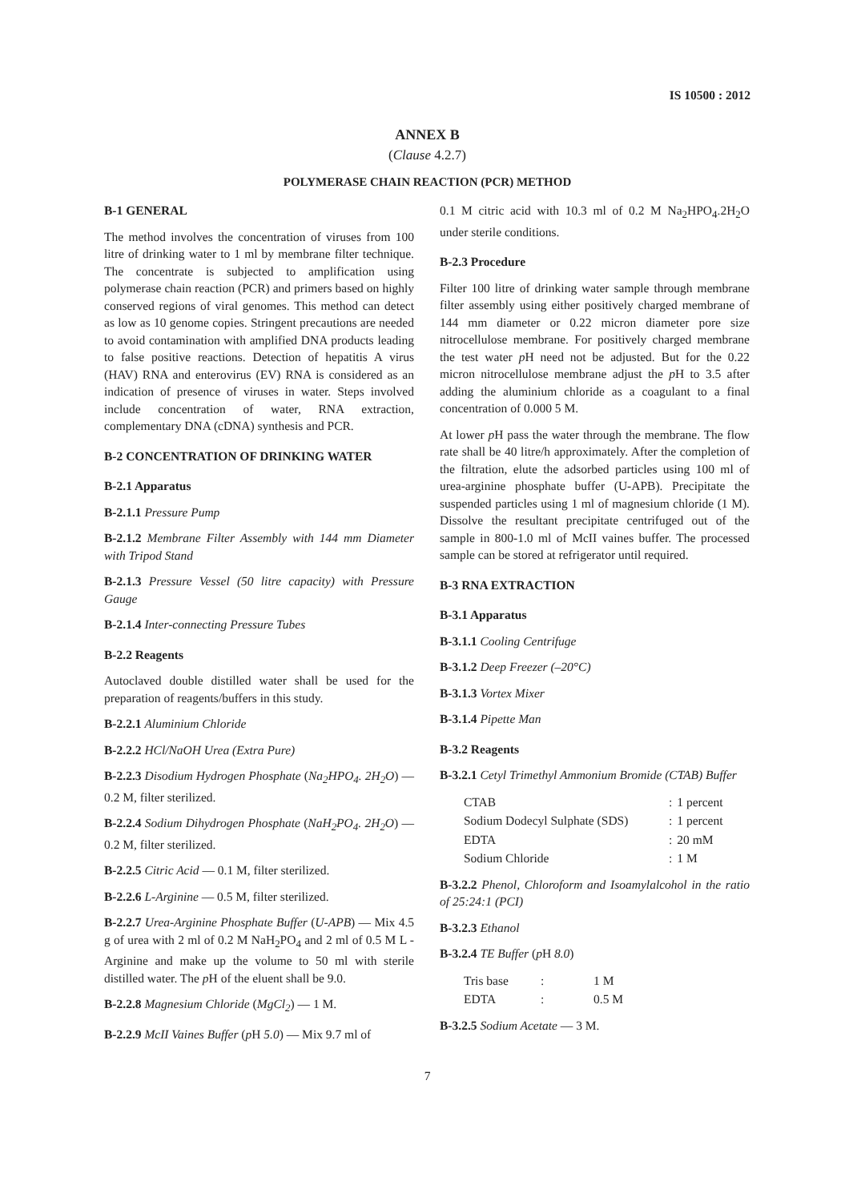IS 10500 : 2012
ANNEX B
(Clause 4.2.7)
POLYMERASE CHAIN REACTION (PCR) METHOD
B-1 GENERAL
The method involves the concentration of viruses from 100 litre of drinking water to 1 ml by membrane filter technique. The concentrate is subjected to amplification using polymerase chain reaction (PCR) and primers based on highly conserved regions of viral genomes. This method can detect as low as 10 genome copies. Stringent precautions are needed to avoid contamination with amplified DNA products leading to false positive reactions. Detection of hepatitis A virus (HAV) RNA and enterovirus (EV) RNA is considered as an indication of presence of viruses in water. Steps involved include concentration of water, RNA extraction, complementary DNA (cDNA) synthesis and PCR.
B-2 CONCENTRATION OF DRINKING WATER
B-2.1 Apparatus
B-2.1.1 Pressure Pump
B-2.1.2 Membrane Filter Assembly with 144 mm Diameter with Tripod Stand
B-2.1.3 Pressure Vessel (50 litre capacity) with Pressure Gauge
B-2.1.4 Inter-connecting Pressure Tubes
B-2.2 Reagents
Autoclaved double distilled water shall be used for the preparation of reagents/buffers in this study.
B-2.2.1 Aluminium Chloride
B-2.2.2 HCl/NaOH Urea (Extra Pure)
B-2.2.3 Disodium Hydrogen Phosphate (Na<sub>2</sub>HPO<sub>4</sub>. 2H<sub>2</sub>O) — 0.2 M, filter sterilized.
B-2.2.4 Sodium Dihydrogen Phosphate (NaH<sub>2</sub>PO<sub>4</sub>. 2H<sub>2</sub>O) — 0.2 M, filter sterilized.
B-2.2.5 Citric Acid — 0.1 M, filter sterilized.
B-2.2.6 L-Arginine — 0.5 M, filter sterilized.
B-2.2.7 Urea-Arginine Phosphate Buffer (U-APB) — Mix 4.5 g of urea with 2 ml of 0.2 M NaH<sub>2</sub>PO<sub>4</sub> and 2 ml of 0.5 M L - Arginine and make up the volume to 50 ml with sterile distilled water. The p H of the eluent shall be 9.0.
B-2.2.8 Magnesium Chloride (MgCl<sub>2</sub>) — 1 M.
B-2.2.9 McII Vaines Buffer (p H 5.0) — Mix 9.7 ml of
0.1 M citric acid with 10.3 ml of 0.2 M Na<sub>2</sub>HPO<sub>4</sub>.2H<sub>2</sub>O under sterile conditions.
B-2.3 Procedure
Filter 100 litre of drinking water sample through membrane filter assembly using either positively charged membrane of 144 mm diameter or 0.22 micron diameter pore size nitrocellulose membrane. For positively charged membrane the test water p H need not be adjusted. But for the 0.22 micron nitrocellulose membrane adjust the p H to 3.5 after adding the aluminium chloride as a coagulant to a final concentration of 0.000 5 M.
At lower p H pass the water through the membrane. The flow rate shall be 40 litre/h approximately. After the completion of the filtration, elute the adsorbed particles using 100 ml of urea-arginine phosphate buffer (U-APB). Precipitate the suspended particles using 1 ml of magnesium chloride (1 M). Dissolve the resultant precipitate centrifuged out of the sample in 800-1.0 ml of McII vaines buffer. The processed sample can be stored at refrigerator until required.
B-3 RNA EXTRACTION
B-3.1 Apparatus
B-3.1.1 Cooling Centrifuge
B-3.1.2 Deep Freezer (–20°C)
B-3.1.3 Vortex Mixer
B-3.1.4 Pipette Man
B-3.2 Reagents
B-3.2.1 Cetyl Trimethyl Ammonium Bromide (CTAB) Buffer
| CTAB | : | 1 percent |
| Sodium Dodecyl Sulphate (SDS) | : | 1 percent |
| EDTA | : | 20 mM |
| Sodium Chloride | : | 1 M |
B-3.2.2 Phenol, Chloroform and Isoamylalcohol in the ratio of 25:24:1 (PCI)
B-3.2.3 Ethanol
B-3.2.4 TE Buffer (p H 8.0)
| Tris base | : | 1 M |
| EDTA | : | 0.5 M |
B-3.2.5 Sodium Acetate — 3 M.
7